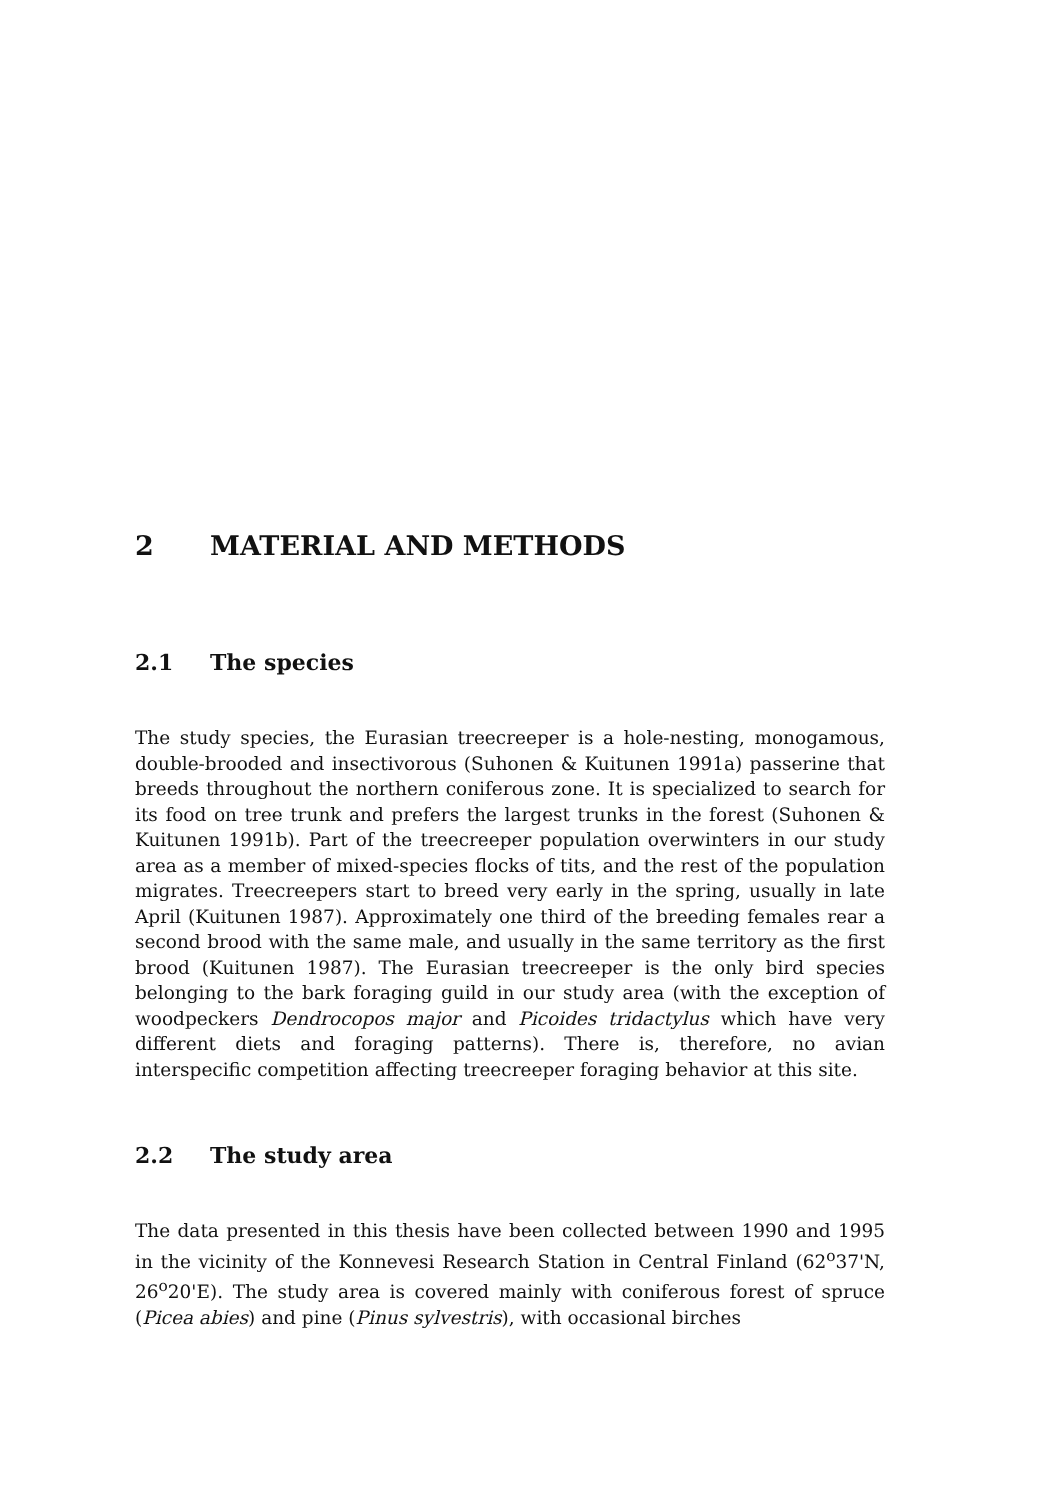2 MATERIAL AND METHODS
2.1 The species
The study species, the Eurasian treecreeper is a hole-nesting, monogamous, double-brooded and insectivorous (Suhonen & Kuitunen 1991a) passerine that breeds throughout the northern coniferous zone. It is specialized to search for its food on tree trunk and prefers the largest trunks in the forest (Suhonen & Kuitunen 1991b). Part of the treecreeper population overwinters in our study area as a member of mixed-species flocks of tits, and the rest of the population migrates. Treecreepers start to breed very early in the spring, usually in late April (Kuitunen 1987). Approximately one third of the breeding females rear a second brood with the same male, and usually in the same territory as the first brood (Kuitunen 1987). The Eurasian treecreeper is the only bird species belonging to the bark foraging guild in our study area (with the exception of woodpeckers Dendrocopos major and Picoides tridactylus which have very different diets and foraging patterns). There is, therefore, no avian interspecific competition affecting treecreeper foraging behavior at this site.
2.2 The study area
The data presented in this thesis have been collected between 1990 and 1995 in the vicinity of the Konnevesi Research Station in Central Finland (62<sup>o</sup>37'N, 26<sup>o</sup>20'E). The study area is covered mainly with coniferous forest of spruce (Picea abies) and pine (Pinus sylvestris), with occasional birches